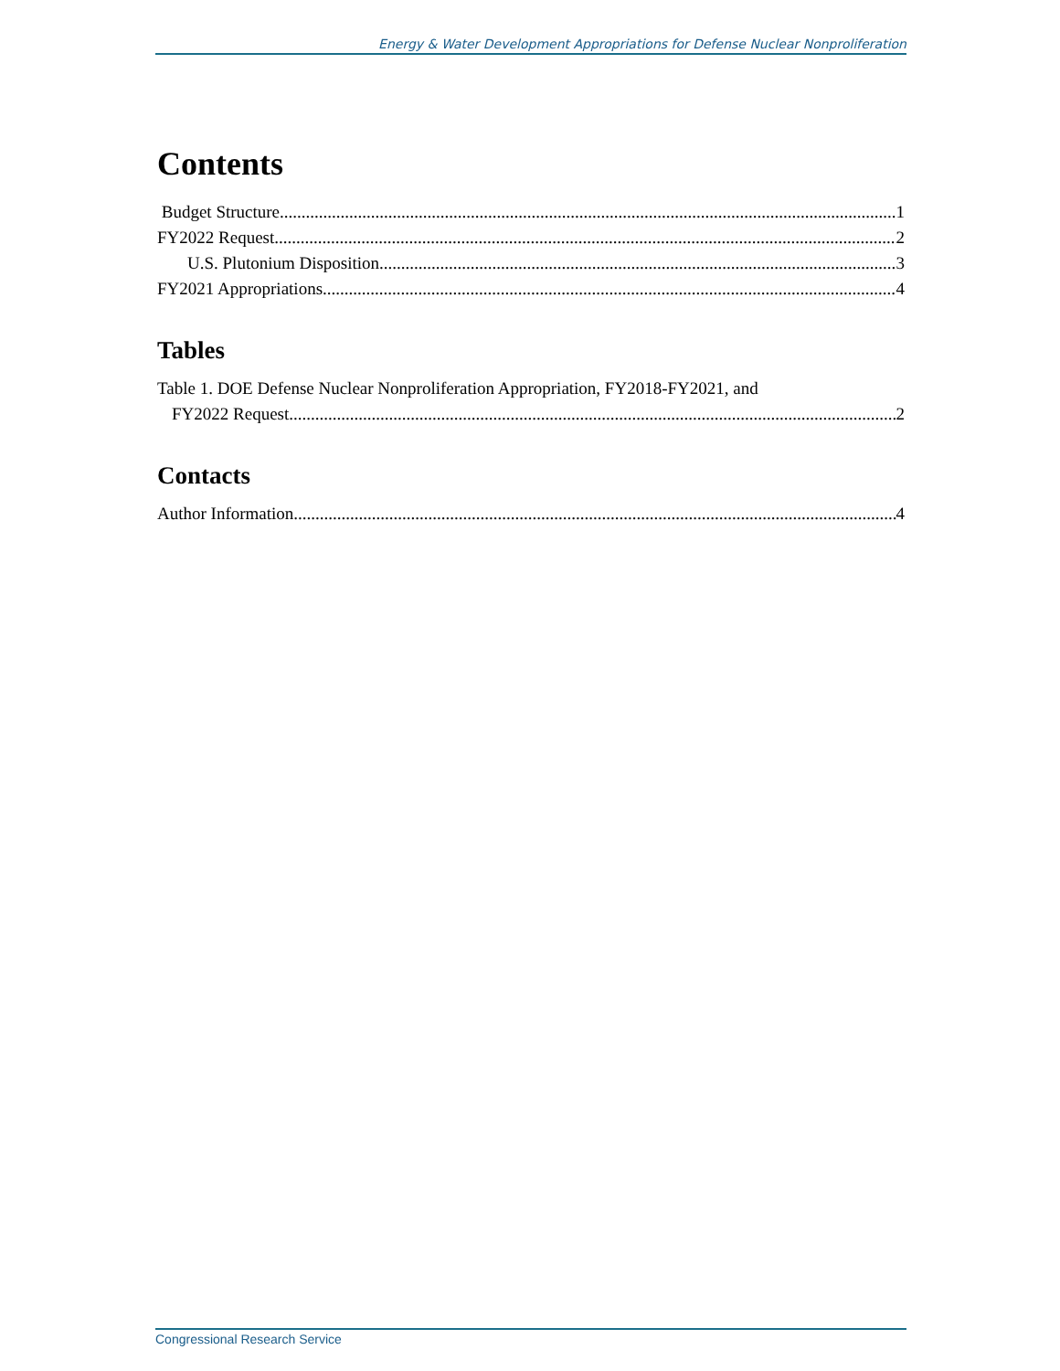Energy & Water Development Appropriations for Defense Nuclear Nonproliferation
Contents
Budget Structure 1
FY2022 Request 2
U.S. Plutonium Disposition 3
FY2021 Appropriations 4
Tables
Table 1. DOE Defense Nuclear Nonproliferation Appropriation, FY2018-FY2021, and
FY2022 Request 2
Contacts
Author Information 4
Congressional Research Service